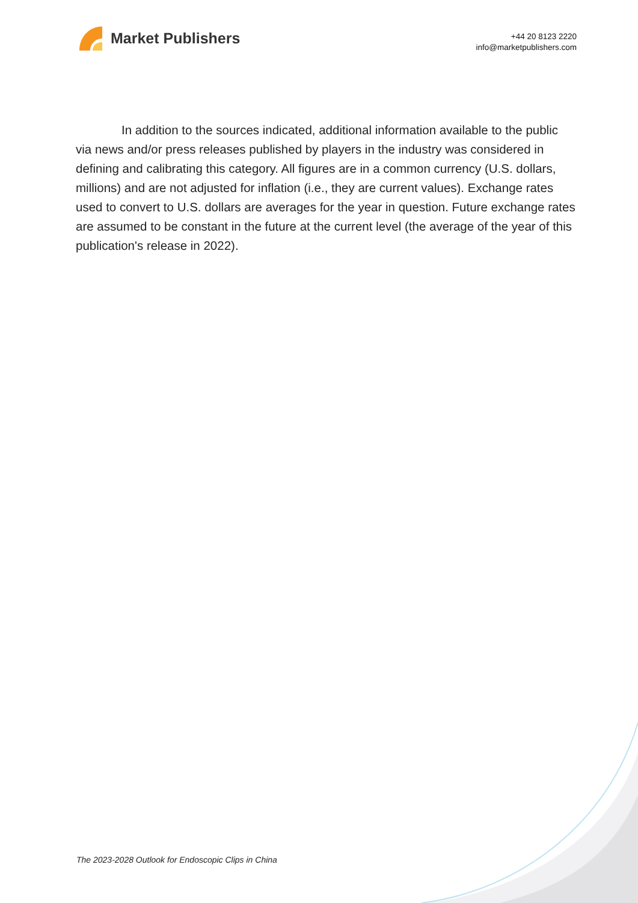Market Publishers
+44 20 8123 2220
info@marketpublishers.com
In addition to the sources indicated, additional information available to the public via news and/or press releases published by players in the industry was considered in defining and calibrating this category. All figures are in a common currency (U.S. dollars, millions) and are not adjusted for inflation (i.e., they are current values). Exchange rates used to convert to U.S. dollars are averages for the year in question. Future exchange rates are assumed to be constant in the future at the current level (the average of the year of this publication's release in 2022).
The 2023-2028 Outlook for Endoscopic Clips in China